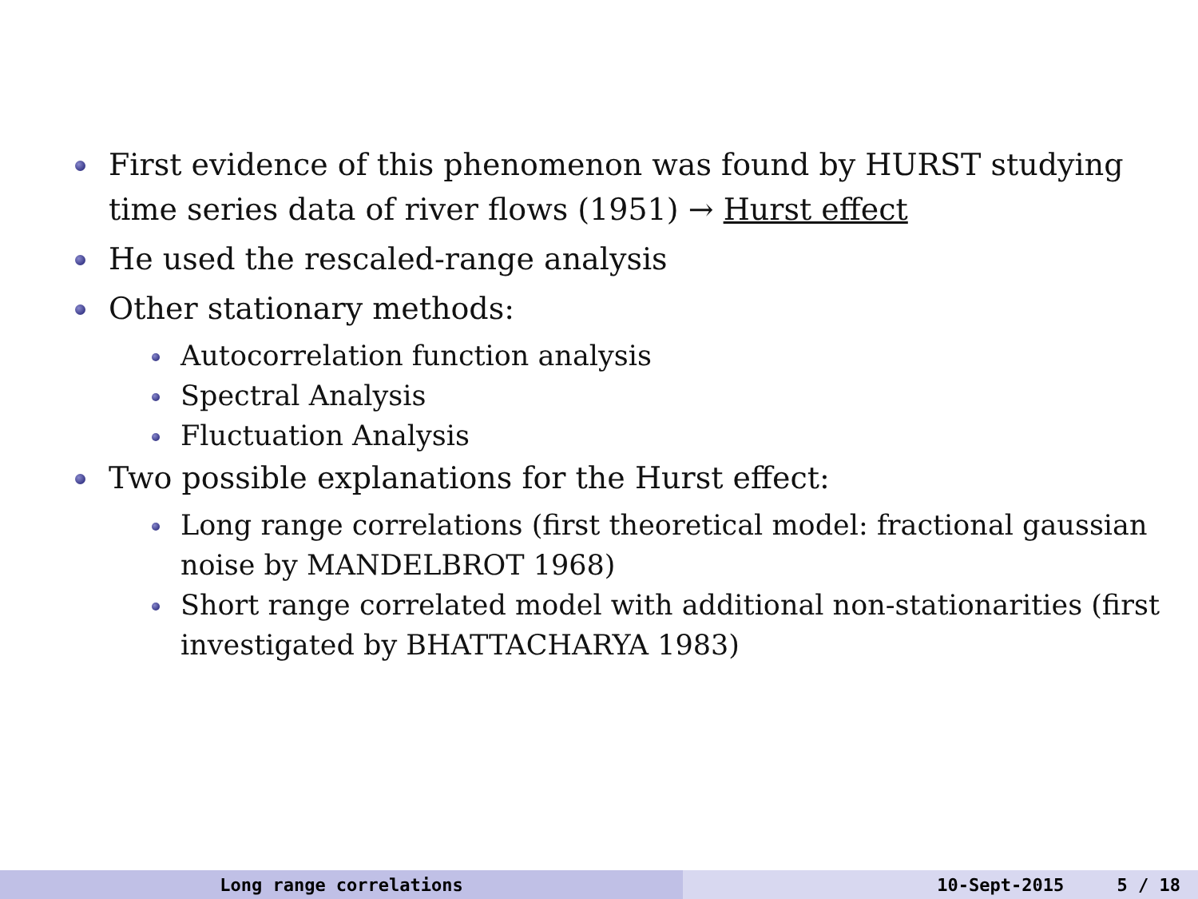First evidence of this phenomenon was found by HURST studying time series data of river flows (1951) → Hurst effect
He used the rescaled-range analysis
Other stationary methods:
Autocorrelation function analysis
Spectral Analysis
Fluctuation Analysis
Two possible explanations for the Hurst effect:
Long range correlations (first theoretical model: fractional gaussian noise by MANDELBROT 1968)
Short range correlated model with additional non-stationarities (first investigated by BHATTACHARYA 1983)
Long range correlations 10-Sept-2015 5 / 18